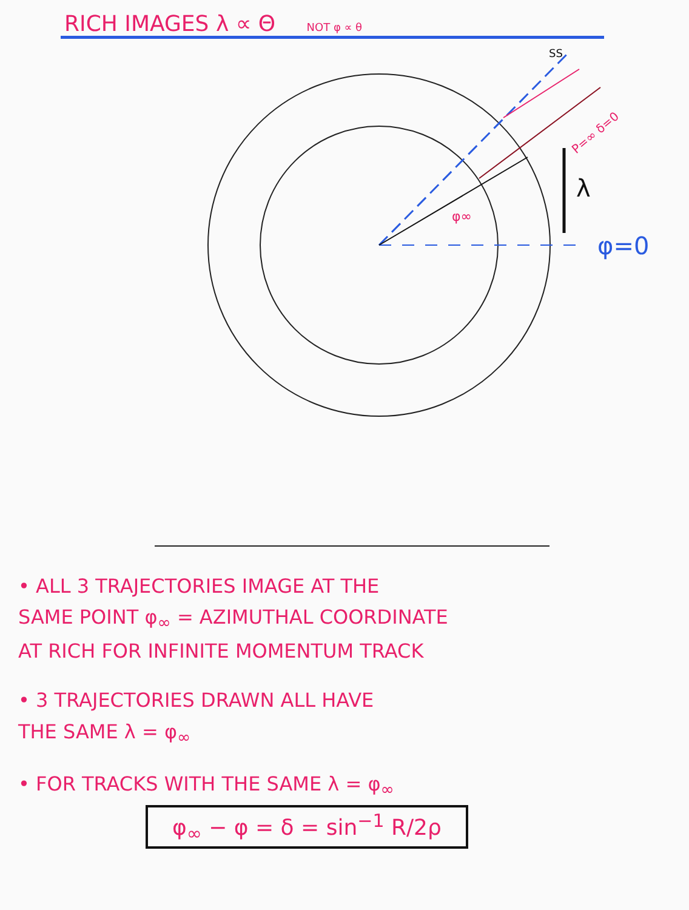RICH IMAGES λ ∝ Θ NOT φ ∝ θ
λ
φ=0
φ∞
SS
P=∞ δ=0
• ALL 3 TRAJECTORIES IMAGE AT THE
SAME POINT φ<sub>∞</sub> = AZIMUTHAL COORDINATE
AT RICH FOR INFINITE MOMENTUM TRACK
• 3 TRAJECTORIES DRAWN ALL HAVE
THE SAME λ = φ<sub>∞</sub>
• FOR TRACKS WITH THE SAME λ = φ<sub>∞</sub>
φ<sub>∞</sub> − φ = δ = sin<sup>−1</sup> R/2ρ